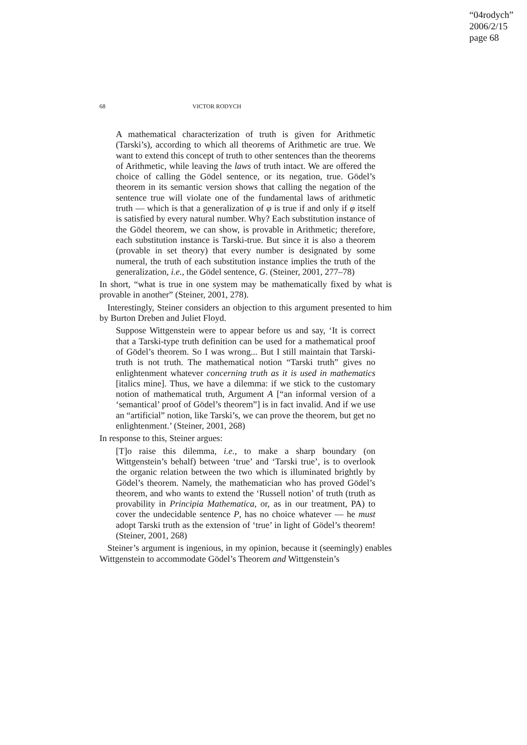“04rodych”
2006/2/15
page 68
68 VICTOR RODYCH
A mathematical characterization of truth is given for Arithmetic (Tarski’s), according to which all theorems of Arithmetic are true. We want to extend this concept of truth to other sentences than the theorems of Arithmetic, while leaving the laws of truth intact. We are offered the choice of calling the Gödel sentence, or its negation, true. Gödel’s theorem in its semantic version shows that calling the negation of the sentence true will violate one of the fundamental laws of arithmetic truth — which is that a generalization of φ is true if and only if φ itself is satisfied by every natural number. Why? Each substitution instance of the Gödel theorem, we can show, is provable in Arithmetic; therefore, each substitution instance is Tarski-true. But since it is also a theorem (provable in set theory) that every number is designated by some numeral, the truth of each substitution instance implies the truth of the generalization, i.e., the Gödel sentence, G. (Steiner, 2001, 277–78)
In short, “what is true in one system may be mathematically fixed by what is provable in another” (Steiner, 2001, 278).
Interestingly, Steiner considers an objection to this argument presented to him by Burton Dreben and Juliet Floyd.
Suppose Wittgenstein were to appear before us and say, ‘It is correct that a Tarski-type truth definition can be used for a mathematical proof of Gödel’s theorem. So I was wrong... But I still maintain that Tarski-truth is not truth. The mathematical notion “Tarski truth” gives no enlightenment whatever concerning truth as it is used in mathematics [italics mine]. Thus, we have a dilemma: if we stick to the customary notion of mathematical truth, Argument A [“an informal version of a ‘semantical’ proof of Gödel’s theorem”] is in fact invalid. And if we use an “artificial” notion, like Tarski’s, we can prove the theorem, but get no enlightenment.’ (Steiner, 2001, 268)
In response to this, Steiner argues:
[T]o raise this dilemma, i.e., to make a sharp boundary (on Wittgenstein’s behalf) between ‘true’ and ‘Tarski true’, is to overlook the organic relation between the two which is illuminated brightly by Gödel’s theorem. Namely, the mathematician who has proved Gödel’s theorem, and who wants to extend the ‘Russell notion’ of truth (truth as provability in Principia Mathematica, or, as in our treatment, PA) to cover the undecidable sentence P, has no choice whatever — he must adopt Tarski truth as the extension of ‘true’ in light of Gödel’s theorem! (Steiner, 2001, 268)
Steiner’s argument is ingenious, in my opinion, because it (seemingly) enables Wittgenstein to accommodate Gödel’s Theorem and Wittgenstein’s